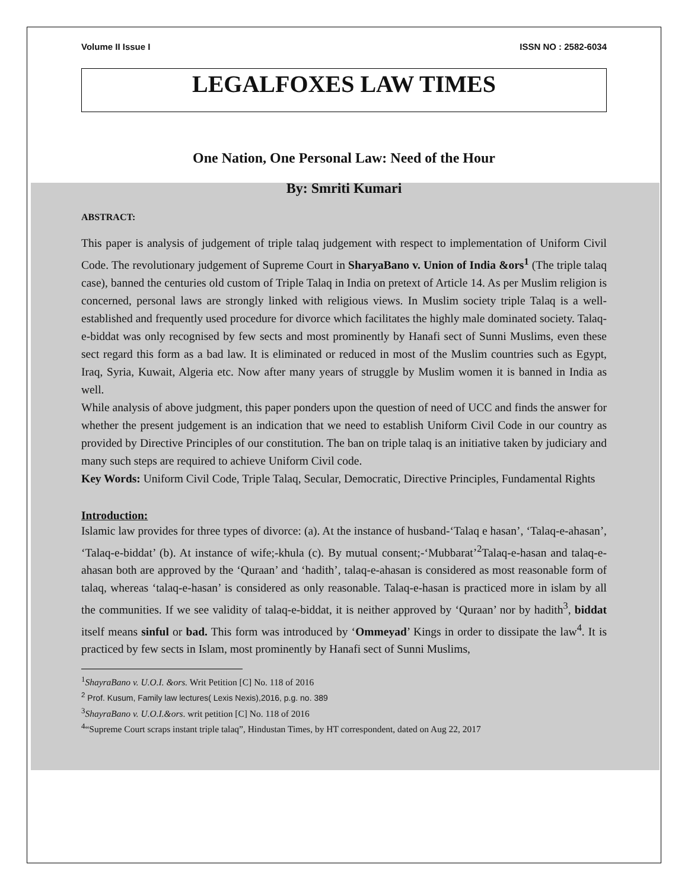Volume II Issue I ISSN NO : 2582-6034
LEGALFOXES LAW TIMES
One Nation, One Personal Law: Need of the Hour
By: Smriti Kumari
ABSTRACT:
This paper is analysis of judgement of triple talaq judgement with respect to implementation of Uniform Civil Code. The revolutionary judgement of Supreme Court in SharyaBano v. Union of India &ors<sup>1</sup> (The triple talaq case), banned the centuries old custom of Triple Talaq in India on pretext of Article 14. As per Muslim religion is concerned, personal laws are strongly linked with religious views. In Muslim society triple Talaq is a well-established and frequently used procedure for divorce which facilitates the highly male dominated society. Talaq-e-biddat was only recognised by few sects and most prominently by Hanafi sect of Sunni Muslims, even these sect regard this form as a bad law. It is eliminated or reduced in most of the Muslim countries such as Egypt, Iraq, Syria, Kuwait, Algeria etc. Now after many years of struggle by Muslim women it is banned in India as well.
While analysis of above judgment, this paper ponders upon the question of need of UCC and finds the answer for whether the present judgement is an indication that we need to establish Uniform Civil Code in our country as provided by Directive Principles of our constitution. The ban on triple talaq is an initiative taken by judiciary and many such steps are required to achieve Uniform Civil code.
Key Words: Uniform Civil Code, Triple Talaq, Secular, Democratic, Directive Principles, Fundamental Rights
Introduction:
Islamic law provides for three types of divorce: (a). At the instance of husband-‘Talaq e hasan’, ‘Talaq-e-ahasan’, ‘Talaq-e-biddat’ (b). At instance of wife;-khula (c). By mutual consent;-‘Mubbarat’<sup>2</sup>Talaq-e-hasan and talaq-e-ahasan both are approved by the ‘Quraan’ and ‘hadith’, talaq-e-ahasan is considered as most reasonable form of talaq, whereas ‘talaq-e-hasan’ is considered as only reasonable. Talaq-e-hasan is practiced more in islam by all the communities. If we see validity of talaq-e-biddat, it is neither approved by ‘Quraan’ nor by hadith<sup>3</sup>, biddat itself means sinful or bad. This form was introduced by ‘Ommeyad’ Kings in order to dissipate the law<sup>4</sup>. It is practiced by few sects in Islam, most prominently by Hanafi sect of Sunni Muslims,
<sup>1</sup> ShayraBano v. U.O.I. &ors. Writ Petition [C] No. 118 of 2016
<sup>2</sup> Prof. Kusum, Family law lectures( Lexis Nexis),2016, p.g. no. 389
<sup>3</sup> ShayraBano v. U.O.I.&ors. writ petition [C] No. 118 of 2016
<sup>4</sup> “Supreme Court scraps instant triple talaq”, Hindustan Times, by HT correspondent, dated on Aug 22, 2017